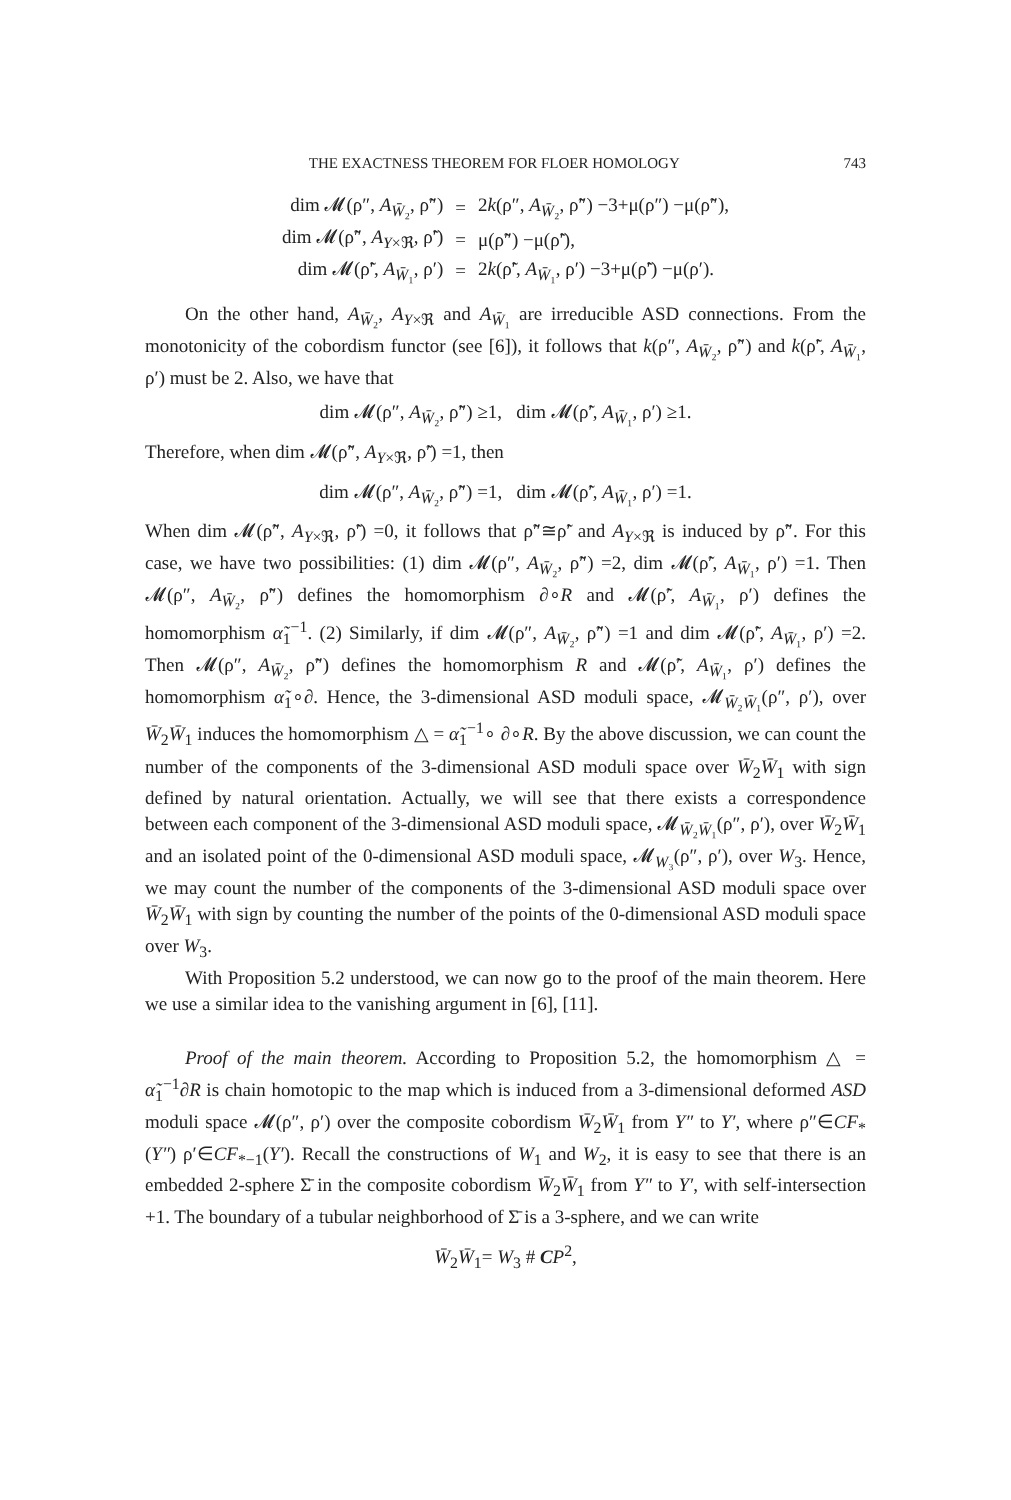THE EXACTNESS THEOREM FOR FLOER HOMOLOGY 743
| dim 𝓜(ρ″, A<sub>W̄₂</sub>, ρ̃″) | = | 2 k (ρ″, A<sub>W̄₂</sub>, ρ̃″) −3+μ(ρ″) −μ(ρ̃″), |
| dim 𝓜(ρ̃″, A<sub>Y×ℜ</sub>, ρ̃′) | = | μ(ρ̃″) −μ(ρ̃′), |
| dim 𝓜(ρ̃′, A<sub>W̄₁</sub>, ρ′) | = | 2 k (ρ̃′, A<sub>W̄₁</sub>, ρ′) −3+μ(ρ̃′) −μ(ρ′). |
On the other hand, A<sub>W̄₂</sub>, A<sub>Y×ℜ</sub> and A<sub>W̄₁</sub> are irreducible ASD connections. From the monotonicity of the cobordism functor (see [6]), it follows that k(ρ″, A<sub>W̄₂</sub>, ρ̃″) and k(ρ̃′, A<sub>W̄₁</sub>, ρ′) must be 2. Also, we have that
dim 𝓜(ρ″, A<sub>W̄₂</sub>, ρ̃″) ≥1, dim 𝓜(ρ̃′, A<sub>W̄₁</sub>, ρ′) ≥1.
Therefore, when dim 𝓜(ρ̃″, A<sub>Y×ℜ</sub>, ρ̃′) =1, then
dim 𝓜(ρ″, A<sub>W̄₂</sub>, ρ̃″) =1, dim 𝓜(ρ̃′, A<sub>W̄₁</sub>, ρ′) =1.
When dim 𝓜(ρ̃″, A<sub>Y×ℜ</sub>, ρ̃′) =0, it follows that ρ̃″≅ρ̃′ and A<sub>Y×ℜ</sub> is induced by ρ̃″. For this case, we have two possibilities: (1) dim 𝓜(ρ″, A<sub>W̄₂</sub>, ρ̃″) =2, dim 𝓜(ρ̃′, A<sub>W̄₁</sub>, ρ′) =1. Then 𝓜(ρ″, A<sub>W̄₂</sub>, ρ̃″) defines the homomorphism ∂∘R and 𝓜(ρ̃′, A<sub>W̄₁</sub>, ρ′) defines the homomorphism α̃<sub>1</sub><sup>−1</sup>. (2) Similarly, if dim 𝓜(ρ″, A<sub>W̄₂</sub>, ρ̃″) =1 and dim 𝓜(ρ̃′, A<sub>W̄₁</sub>, ρ′) =2. Then 𝓜(ρ″, A<sub>W̄₂</sub>, ρ̃″) defines the homomorphism R and 𝓜(ρ̃′, A<sub>W̄₁</sub>, ρ′) defines the homomorphism α̃<sub>1</sub>∘∂. Hence, the 3-dimensional ASD moduli space, 𝓜<sub>W̄₂W̄₁</sub>(ρ″, ρ′), over W̄<sub>2</sub>W̄<sub>1</sub> induces the homomorphism △ = α̃<sub>1</sub><sup>−1</sup>∘ ∂∘R. By the above discussion, we can count the number of the components of the 3-dimensional ASD moduli space over W̄<sub>2</sub>W̄<sub>1</sub> with sign defined by natural orientation. Actually, we will see that there exists a correspondence between each component of the 3-dimensional ASD moduli space, 𝓜<sub>W̄₂W̄₁</sub>(ρ″, ρ′), over W̄<sub>2</sub>W̄<sub>1</sub> and an isolated point of the 0-dimensional ASD moduli space, 𝓜<sub>W₃</sub>(ρ″, ρ′), over W<sub>3</sub>. Hence, we may count the number of the components of the 3-dimensional ASD moduli space over W̄<sub>2</sub>W̄<sub>1</sub> with sign by counting the number of the points of the 0-dimensional ASD moduli space over W<sub>3</sub>.
With Proposition 5.2 understood, we can now go to the proof of the main theorem. Here we use a similar idea to the vanishing argument in [6], [11].
Proof of the main theorem. According to Proposition 5.2, the homomorphism △ = α̃<sub>1</sub><sup>−1</sup>∂R is chain homotopic to the map which is induced from a 3-dimensional deformed ASD moduli space 𝓜(ρ″, ρ′) over the composite cobordism W̄<sub>2</sub>W̄<sub>1</sub> from Y″ to Y′, where ρ″∈CF<sub>*</sub>(Y″) ρ′∈CF<sub>*−1</sub>(Y′). Recall the constructions of W<sub>1</sub> and W<sub>2</sub>, it is easy to see that there is an embedded 2-sphere Σ̄ in the composite cobordism W̄<sub>2</sub>W̄<sub>1</sub> from Y″ to Y′, with self-intersection +1. The boundary of a tubular neighborhood of Σ̄ is a 3-sphere, and we can write
W̄<sub>2</sub>W̄<sub>1</sub>= W<sub>3</sub> # CP<sup>2</sup>,